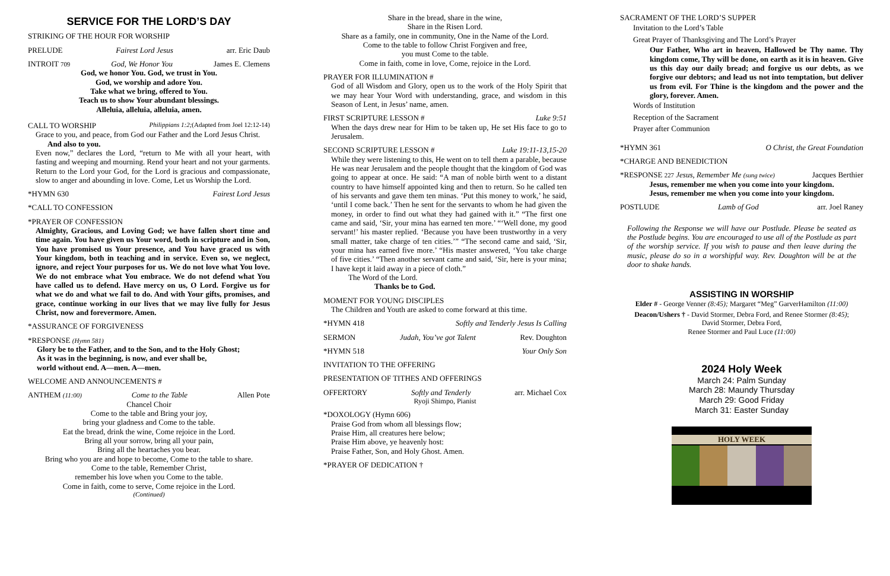SERVICE FOR THE LORD’S DAY
STRIKING OF THE HOUR FOR WORSHIP
PRELUDE Fairest Lord Jesus arr. Eric Daub
INTROIT 709 God, We Honor You James E. Clemens
God, we honor You. God, we trust in You.
God, we worship and adore You.
Take what we bring, offered to You.
Teach us to show Your abundant blessings.
Alleluia, alleluia, alleluia, amen.
CALL TO WORSHIP Philippians 1:2;(Adapted from Joel 12:12-14)
Grace to you, and peace, from God our Father and the Lord Jesus Christ.
And also to you.
Even now,” declares the Lord, “return to Me with all your heart, with fasting and weeping and mourning. Rend your heart and not your garments. Return to the Lord your God, for the Lord is gracious and compassionate, slow to anger and abounding in love. Come, Let us Worship the Lord.
*HYMN 630 Fairest Lord Jesus
*CALL TO CONFESSION
*PRAYER OF CONFESSION
Almighty, Gracious, and Loving God; we have fallen short time and time again. You have given us Your word, both in scripture and in Son, You have promised us Your presence, and You have graced us with Your kingdom, both in teaching and in service. Even so, we neglect, ignore, and reject Your purposes for us. We do not love what You love. We do not embrace what You embrace. We do not defend what You have called us to defend. Have mercy on us, O Lord. Forgive us for what we do and what we fail to do. And with Your gifts, promises, and grace, continue working in our lives that we may live fully for Jesus Christ, now and forevermore. Amen.
*ASSURANCE OF FORGIVENESS
*RESPONSE (Hymn 581)
Glory be to the Father, and to the Son, and to the Holy Ghost;
As it was in the beginning, is now, and ever shall be,
world without end. A—men. A—men.
WELCOME AND ANNOUNCEMENTS #
ANTHEM (11:00) Come to the Table Allen Pote
Chancel Choir
Come to the table and Bring your joy,
bring your gladness and Come to the table.
Eat the bread, drink the wine, Come rejoice in the Lord.
Bring all your sorrow, bring all your pain,
Bring all the heartaches you bear.
Bring who you are and hope to become, Come to the table to share.
Come to the table, Remember Christ,
remember his love when you Come to the table.
Come in faith, come to serve, Come rejoice in the Lord.
(Continued)
Share in the bread, share in the wine,
Share in the Risen Lord.
Share as a family, one in community, One in the Name of the Lord.
Come to the table to follow Christ Forgiven and free,
you must Come to the table.
Come in faith, come in love, Come, rejoice in the Lord.
PRAYER FOR ILLUMINATION #
God of all Wisdom and Glory, open us to the work of the Holy Spirit that we may hear Your Word with understanding, grace, and wisdom in this Season of Lent, in Jesus’ name, amen.
FIRST SCRIPTURE LESSON # Luke 9:51
When the days drew near for Him to be taken up, He set His face to go to Jerusalem.
SECOND SCRIPTURE LESSON # Luke 19:11-13,15-20
While they were listening to this, He went on to tell them a parable, because He was near Jerusalem and the people thought that the kingdom of God was going to appear at once. He said: “A man of noble birth went to a distant country to have himself appointed king and then to return. So he called ten of his servants and gave them ten minas. ‘Put this money to work,’ he said, ‘until I come back.’ Then he sent for the servants to whom he had given the money, in order to find out what they had gained with it.” “The first one came and said, ‘Sir, your mina has earned ten more.’ “‘Well done, my good servant!’ his master replied. ‘Because you have been trustworthy in a very small matter, take charge of ten cities.’” “The second came and said, ‘Sir, your mina has earned five more.’ “His master answered, ‘You take charge of five cities.’ “Then another servant came and said, ‘Sir, here is your mina; I have kept it laid away in a piece of cloth.”
The Word of the Lord.
Thanks be to God.
MOMENT FOR YOUNG DISCIPLES
The Children and Youth are asked to come forward at this time.
*HYMN 418 Softly and Tenderly Jesus Is Calling
SERMON Judah, You’ve got Talent Rev. Doughton
*HYMN 518 Your Only Son
INVITATION TO THE OFFERING
PRESENTATION OF TITHES AND OFFERINGS
OFFERTORY Softly and Tenderly arr. Michael Cox
Ryoji Shimpo, Pianist
*DOXOLOGY (Hymn 606)
Praise God from whom all blessings flow;
Praise Him, all creatures here below;
Praise Him above, ye heavenly host:
Praise Father, Son, and Holy Ghost. Amen.
*PRAYER OF DEDICATION †
SACRAMENT OF THE LORD’S SUPPER
Invitation to the Lord’s Table
Great Prayer of Thanksgiving and The Lord’s Prayer
Our Father, Who art in heaven, Hallowed be Thy name. Thy kingdom come, Thy will be done, on earth as it is in heaven. Give us this day our daily bread; and forgive us our debts, as we forgive our debtors; and lead us not into temptation, but deliver us from evil. For Thine is the kingdom and the power and the glory, forever. Amen.
Words of Institution
Reception of the Sacrament
Prayer after Communion
*HYMN 361 O Christ, the Great Foundation
*CHARGE AND BENEDICTION
*RESPONSE 227 Jesus, Remember Me (sung twice) Jacques Berthier
Jesus, remember me when you come into your kingdom.
Jesus, remember me when you come into your kingdom.
POSTLUDE Lamb of God arr. Joel Raney
Following the Response we will have our Postlude. Please be seated as the Postlude begins. You are encouraged to use all of the Postlude as part of the worship service. If you wish to pause and then leave during the music, please do so in a worshipful way. Rev. Doughton will be at the door to shake hands.
ASSISTING IN WORSHIP
Elder # - George Venner (8:45); Margaret “Meg” GarverHamilton (11:00)
Deacon/Ushers † - David Stormer, Debra Ford, and Renee Stormer (8:45);
David Stormer, Debra Ford,
Renee Stormer and Paul Luce (11:00)
2024 Holy Week
March 24: Palm Sunday
March 28: Maundy Thursday
March 29: Good Friday
March 31: Easter Sunday
HOLY WEEK